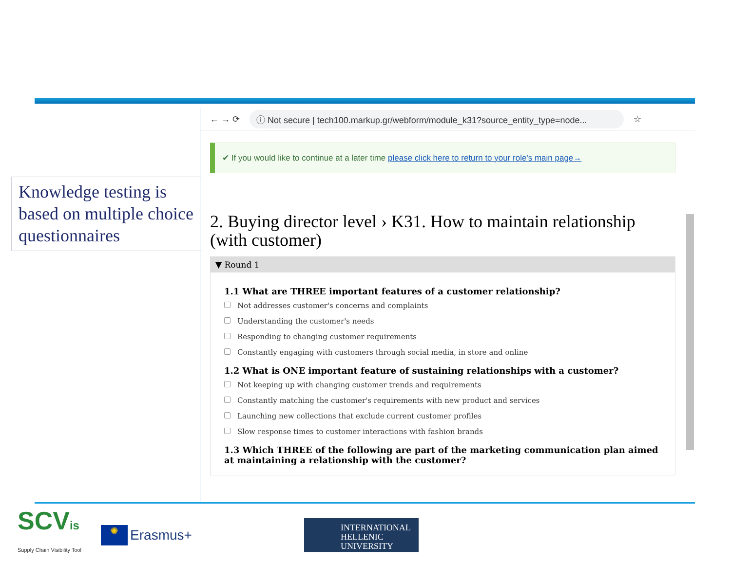Knowledge testing is based on multiple choice questionnaires
← → ⟳
ⓘ Not secure | tech100.markup.gr/webform/module_k31?source_entity_type=node...
☆
✔ If you would like to continue at a later time please click here to return to your role's main page→
2. Buying director level › K31. How to maintain relationship (with customer)
▼ Round 1
1.1 What are THREE important features of a customer relationship?
Not addresses customer's concerns and complaints
Understanding the customer's needs
Responding to changing customer requirements
Constantly engaging with customers through social media, in store and online
1.2 What is ONE important feature of sustaining relationships with a customer?
Not keeping up with changing customer trends and requirements
Constantly matching the customer's requirements with new product and services
Launching new collections that exclude current customer profiles
Slow response times to customer interactions with fashion brands
1.3 Which THREE of the following are part of the marketing communication plan aimed at maintaining a relationship with the customer?
SCVis
Supply Chain Visibility Tool
✺
Erasmus+
INTERNATIONAL
HELLENIC
UNIVERSITY